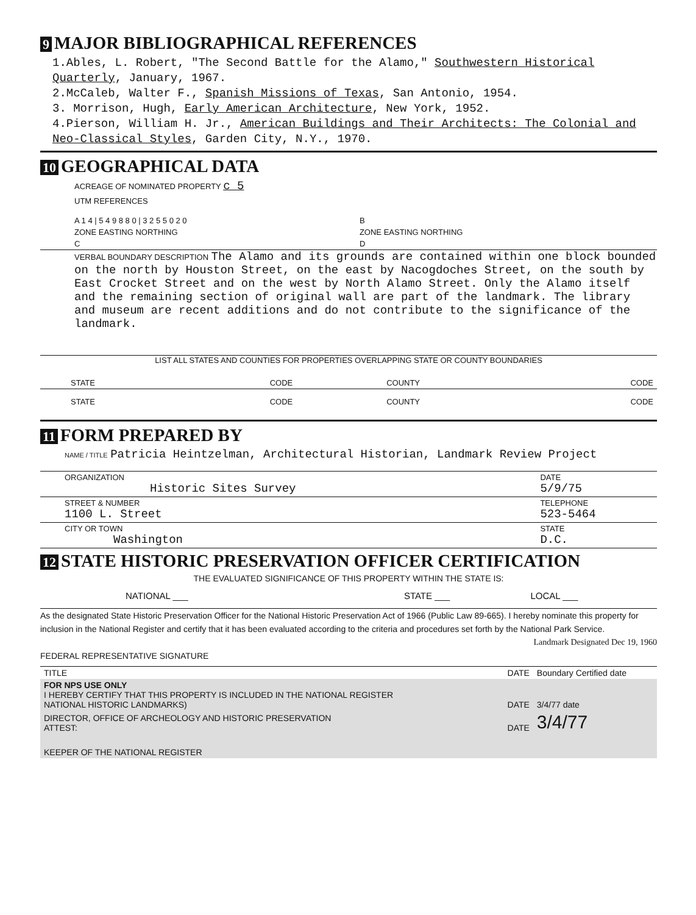9 MAJOR BIBLIOGRAPHICAL REFERENCES
1.Ables, L. Robert, "The Second Battle for the Alamo," Southwestern Historical Quarterly, January, 1967.
2.McCaleb, Walter F., Spanish Missions of Texas, San Antonio, 1954.
3. Morrison, Hugh, Early American Architecture, New York, 1952.
4.Pierson, William H. Jr., American Buildings and Their Architects: The Colonial and Neo-Classical Styles, Garden City, N.Y., 1970.
10 GEOGRAPHICAL DATA
ACREAGE OF NOMINATED PROPERTY c 5
UTM REFERENCES
| A 1 4 / 5 4 9 8 8 0 / 3 2 5 5 0 2 0 | B |
| ZONE EASTING NORTHING | ZONE EASTING NORTHING |
| C | D |
VERBAL BOUNDARY DESCRIPTION The Alamo and its grounds are contained within one block bounded on the north by Houston Street, on the east by Nacogdoches Street, on the south by East Crocket Street and on the west by North Alamo Street. Only the Alamo itself and the remaining section of original wall are part of the landmark. The library and museum are recent additions and do not contribute to the significance of the landmark.
LIST ALL STATES AND COUNTIES FOR PROPERTIES OVERLAPPING STATE OR COUNTY BOUNDARIES
| STATE | CODE | COUNTY | CODE |
| STATE | CODE | COUNTY | CODE |
11 FORM PREPARED BY
NAME / TITLE Patricia Heintzelman, Architectural Historian, Landmark Review Project
| ORGANIZATION Historic Sites Survey | DATE 5/9/75 |
| STREET & NUMBER 1100 L. Street | TELEPHONE 523-5464 |
| CITY OR TOWN Washington | STATE D.C. |
12 STATE HISTORIC PRESERVATION OFFICER CERTIFICATION
THE EVALUATED SIGNIFICANCE OF THIS PROPERTY WITHIN THE STATE IS:
| NATIONAL ___ | STATE ___ | LOCAL ___ |
As the designated State Historic Preservation Officer for the National Historic Preservation Act of 1966 (Public Law 89-665). I hereby nominate this property for inclusion in the National Register and certify that it has been evaluated according to the criteria and procedures set forth by the National Park Service. Landmark Designated Dec 19, 1960
FEDERAL REPRESENTATIVE SIGNATURE
| TITLE | DATE | Boundary Certified date |
| FOR NPS USE ONLY I HEREBY CERTIFY THAT THIS PROPERTY IS INCLUDED IN THE NATIONAL REGISTER NATIONAL HISTORIC LANDMARKS) | DATE | 3/4/77 date |
| DIRECTOR, OFFICE OF ARCHEOLOGY AND HISTORIC PRESERVATION ATTEST: | DATE | 3/4/77 |
| KEEPER OF THE NATIONAL REGISTER | | |